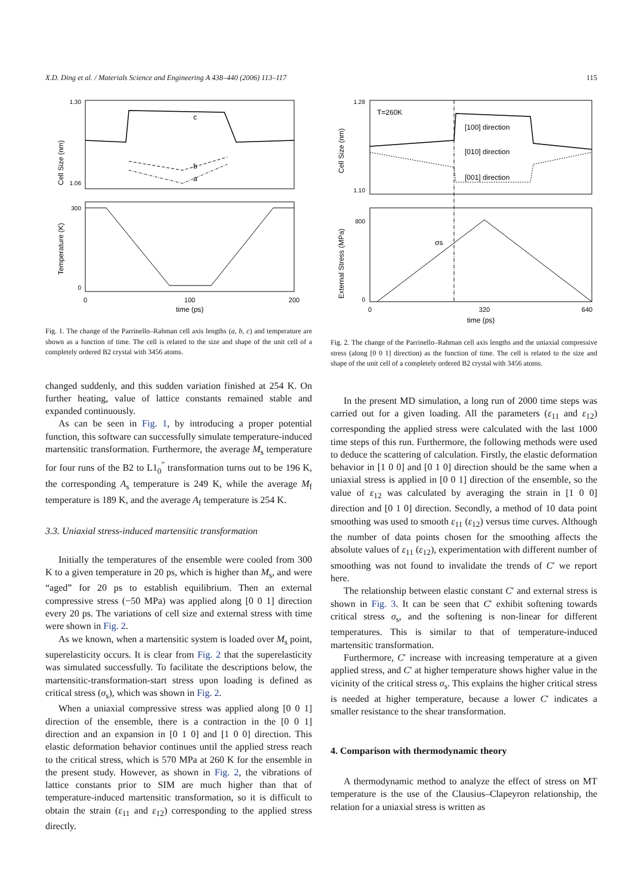X.D. Ding et al. / Materials Science and Engineering A 438–440 (2006) 113–117 115
Cell Size (nm)
1.30
1.06
c
b
a
Temperature (K)
300
0
0
100
200
time (ps)
Fig. 1. The change of the Parrinello–Rahman cell axis lengths (a, b, c) and temperature are shown as a function of time. The cell is related to the size and shape of the unit cell of a completely ordered B2 crystal with 3456 atoms.
changed suddenly, and this sudden variation finished at 254 K. On further heating, value of lattice constants remained stable and expanded continuously.
As can be seen in Fig. 1, by introducing a proper potential function, this software can successfully simulate temperature-induced martensitic transformation. Furthermore, the average M<sub>s</sub> temperature for four runs of the B2 to L1<sub>0</sub><sup>″</sup> transformation turns out to be 196 K, the corresponding A<sub>s</sub> temperature is 249 K, while the average M<sub>f</sub> temperature is 189 K, and the average A<sub>f</sub> temperature is 254 K.
3.3. Uniaxial stress-induced martensitic transformation
Initially the temperatures of the ensemble were cooled from 300 K to a given temperature in 20 ps, which is higher than M<sub>s</sub>, and were “aged” for 20 ps to establish equilibrium. Then an external compressive stress (−50 MPa) was applied along [0 0 1] direction every 20 ps. The variations of cell size and external stress with time were shown in Fig. 2.
As we known, when a martensitic system is loaded over M<sub>s</sub> point, superelasticity occurs. It is clear from Fig. 2 that the superelasticity was simulated successfully. To facilitate the descriptions below, the martensitic-transformation-start stress upon loading is defined as critical stress (σ<sub>s</sub>), which was shown in Fig. 2.
When a uniaxial compressive stress was applied along [0 0 1] direction of the ensemble, there is a contraction in the [0 0 1] direction and an expansion in [0 1 0] and [1 0 0] direction. This elastic deformation behavior continues until the applied stress reach to the critical stress, which is 570 MPa at 260 K for the ensemble in the present study. However, as shown in Fig. 2, the vibrations of lattice constants prior to SIM are much higher than that of temperature-induced martensitic transformation, so it is difficult to obtain the strain (ε<sub>11</sub> and ε<sub>12</sub>) corresponding to the applied stress directly.
Cell Size (nm)
1.28
1.10
T=260K
[100] direction
[010] direction
[001] direction
External Stress (MPa)
800
0
σs
0
320
640
time (ps)
Fig. 2. The change of the Parrinello–Rahman cell axis lengths and the uniaxial compressive stress (along [0 0 1] direction) as the function of time. The cell is related to the size and shape of the unit cell of a completely ordered B2 crystal with 3456 atoms.
In the present MD simulation, a long run of 2000 time steps was carried out for a given loading. All the parameters (ε<sub>11</sub> and ε<sub>12</sub>) corresponding the applied stress were calculated with the last 1000 time steps of this run. Furthermore, the following methods were used to deduce the scattering of calculation. Firstly, the elastic deformation behavior in [1 0 0] and [0 1 0] direction should be the same when a uniaxial stress is applied in [0 0 1] direction of the ensemble, so the value of ε<sub>12</sub> was calculated by averaging the strain in [1 0 0] direction and [0 1 0] direction. Secondly, a method of 10 data point smoothing was used to smooth ε<sub>11</sub> (ε<sub>12</sub>) versus time curves. Although the number of data points chosen for the smoothing affects the absolute values of ε<sub>11</sub> (ε<sub>12</sub>), experimentation with different number of smoothing was not found to invalidate the trends of C′ we report here.
The relationship between elastic constant C′ and external stress is shown in Fig. 3. It can be seen that C′ exhibit softening towards critical stress σ<sub>s</sub>, and the softening is non-linear for different temperatures. This is similar to that of temperature-induced martensitic transformation.
Furthermore, C′ increase with increasing temperature at a given applied stress, and C′ at higher temperature shows higher value in the vicinity of the critical stress σ<sub>s</sub>. This explains the higher critical stress is needed at higher temperature, because a lower C′ indicates a smaller resistance to the shear transformation.
4. Comparison with thermodynamic theory
A thermodynamic method to analyze the effect of stress on MT temperature is the use of the Clausius–Clapeyron relationship, the relation for a uniaxial stress is written as